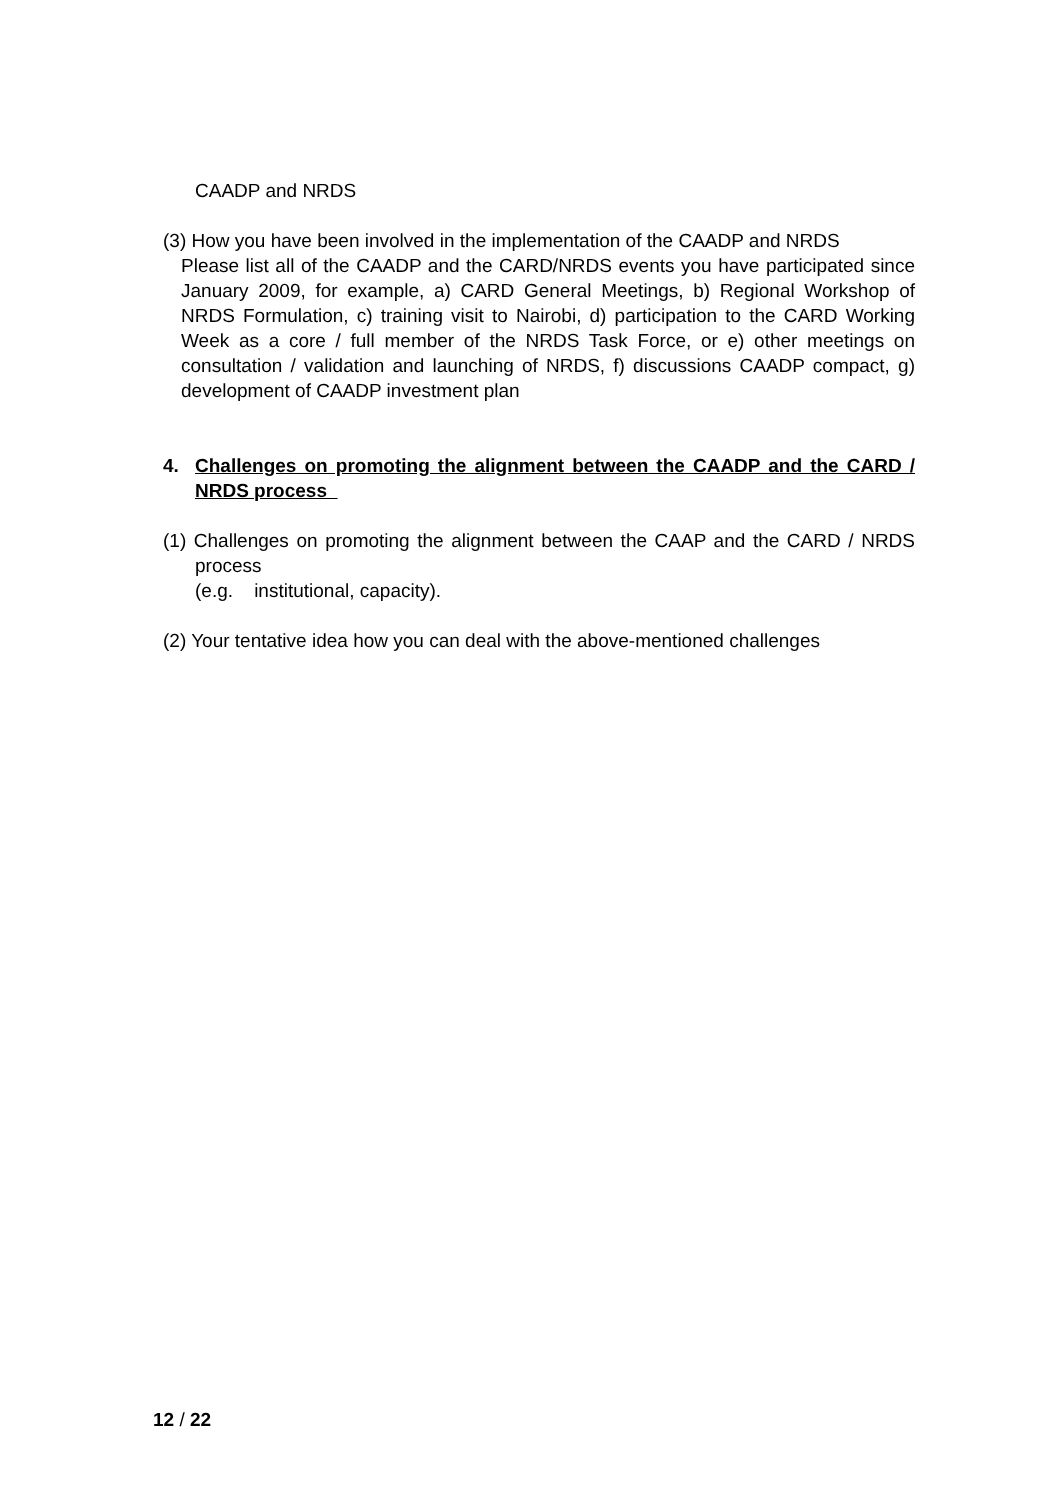CAADP and NRDS
(3) How you have been involved in the implementation of the CAADP and NRDS
Please list all of the CAADP and the CARD/NRDS events you have participated since January 2009, for example, a) CARD General Meetings, b) Regional Workshop of NRDS Formulation, c) training visit to Nairobi, d) participation to the CARD Working Week as a core / full member of the NRDS Task Force, or e) other meetings on consultation / validation and launching of NRDS, f) discussions CAADP compact, g) development of CAADP investment plan
4. Challenges on promoting the alignment between the CAADP and the CARD / NRDS process
(1) Challenges on promoting the alignment between the CAAP and the CARD / NRDS process
(e.g. institutional, capacity).
(2) Your tentative idea how you can deal with the above-mentioned challenges
12 / 22